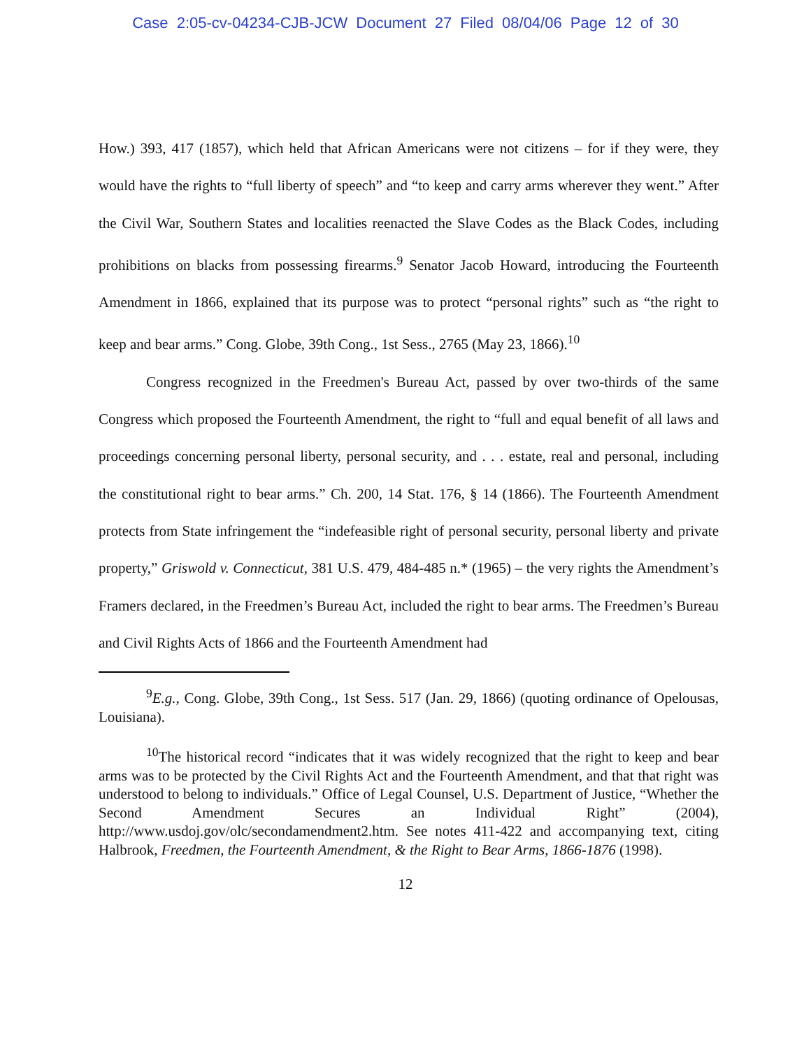Case 2:05-cv-04234-CJB-JCW Document 27 Filed 08/04/06 Page 12 of 30
How.) 393, 417 (1857), which held that African Americans were not citizens – for if they were, they would have the rights to “full liberty of speech” and “to keep and carry arms wherever they went.” After the Civil War, Southern States and localities reenacted the Slave Codes as the Black Codes, including prohibitions on blacks from possessing firearms.<sup>9</sup> Senator Jacob Howard, introducing the Fourteenth Amendment in 1866, explained that its purpose was to protect “personal rights” such as “the right to keep and bear arms.” Cong. Globe, 39th Cong., 1st Sess., 2765 (May 23, 1866).<sup>10</sup>
Congress recognized in the Freedmen's Bureau Act, passed by over two-thirds of the same Congress which proposed the Fourteenth Amendment, the right to “full and equal benefit of all laws and proceedings concerning personal liberty, personal security, and . . . estate, real and personal, including the constitutional right to bear arms.” Ch. 200, 14 Stat. 176, § 14 (1866). The Fourteenth Amendment protects from State infringement the “indefeasible right of personal security, personal liberty and private property,” Griswold v. Connecticut, 381 U.S. 479, 484-485 n.* (1965) – the very rights the Amendment’s Framers declared, in the Freedmen’s Bureau Act, included the right to bear arms. The Freedmen’s Bureau and Civil Rights Acts of 1866 and the Fourteenth Amendment had
<sup>9</sup> E.g., Cong. Globe, 39th Cong., 1st Sess. 517 (Jan. 29, 1866) (quoting ordinance of Opelousas, Louisiana).
<sup>10</sup> The historical record “indicates that it was widely recognized that the right to keep and bear arms was to be protected by the Civil Rights Act and the Fourteenth Amendment, and that that right was understood to belong to individuals.” Office of Legal Counsel, U.S. Department of Justice, “Whether the Second Amendment Secures an Individual Right” (2004), http://www.usdoj.gov/olc/secondamendment2.htm. See notes 411-422 and accompanying text, citing Halbrook, Freedmen, the Fourteenth Amendment, & the Right to Bear Arms, 1866-1876 (1998).
12